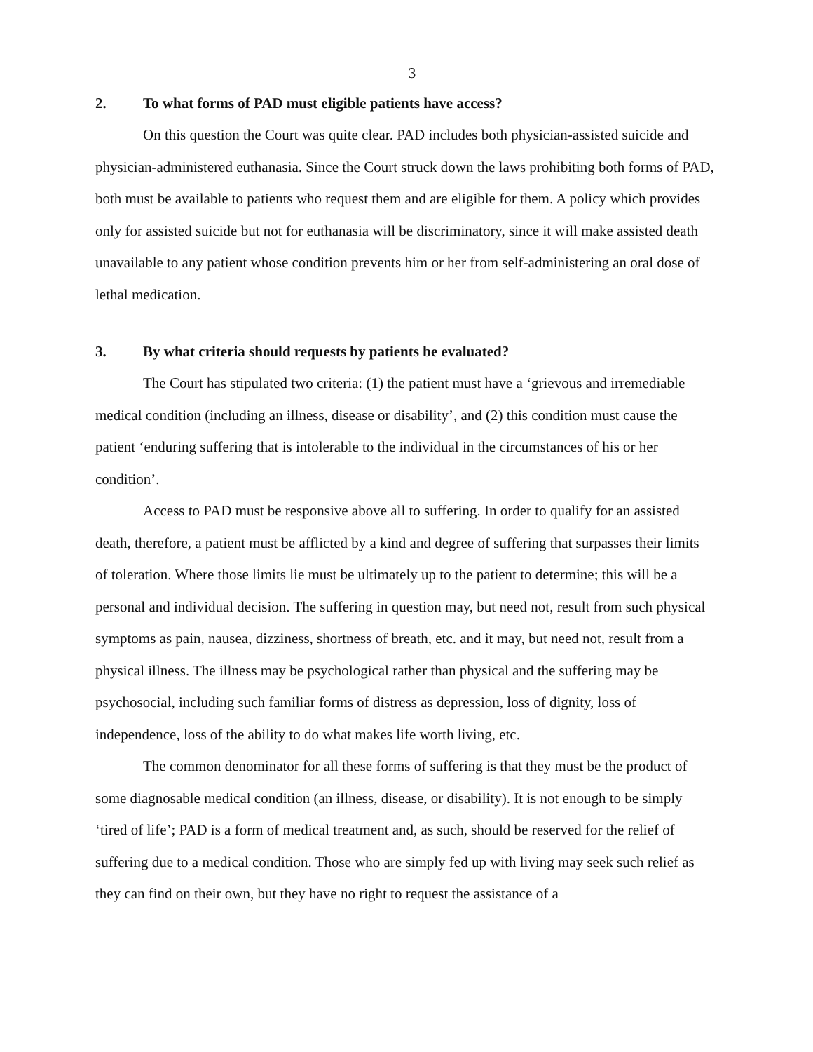3
2. To what forms of PAD must eligible patients have access?
On this question the Court was quite clear. PAD includes both physician-assisted suicide and physician-administered euthanasia. Since the Court struck down the laws prohibiting both forms of PAD, both must be available to patients who request them and are eligible for them. A policy which provides only for assisted suicide but not for euthanasia will be discriminatory, since it will make assisted death unavailable to any patient whose condition prevents him or her from self-administering an oral dose of lethal medication.
3. By what criteria should requests by patients be evaluated?
The Court has stipulated two criteria: (1) the patient must have a ‘grievous and irremediable medical condition (including an illness, disease or disability’, and (2) this condition must cause the patient ‘enduring suffering that is intolerable to the individual in the circumstances of his or her condition’.
Access to PAD must be responsive above all to suffering. In order to qualify for an assisted death, therefore, a patient must be afflicted by a kind and degree of suffering that surpasses their limits of toleration. Where those limits lie must be ultimately up to the patient to determine; this will be a personal and individual decision. The suffering in question may, but need not, result from such physical symptoms as pain, nausea, dizziness, shortness of breath, etc. and it may, but need not, result from a physical illness. The illness may be psychological rather than physical and the suffering may be psychosocial, including such familiar forms of distress as depression, loss of dignity, loss of independence, loss of the ability to do what makes life worth living, etc.
The common denominator for all these forms of suffering is that they must be the product of some diagnosable medical condition (an illness, disease, or disability). It is not enough to be simply ‘tired of life’; PAD is a form of medical treatment and, as such, should be reserved for the relief of suffering due to a medical condition. Those who are simply fed up with living may seek such relief as they can find on their own, but they have no right to request the assistance of a